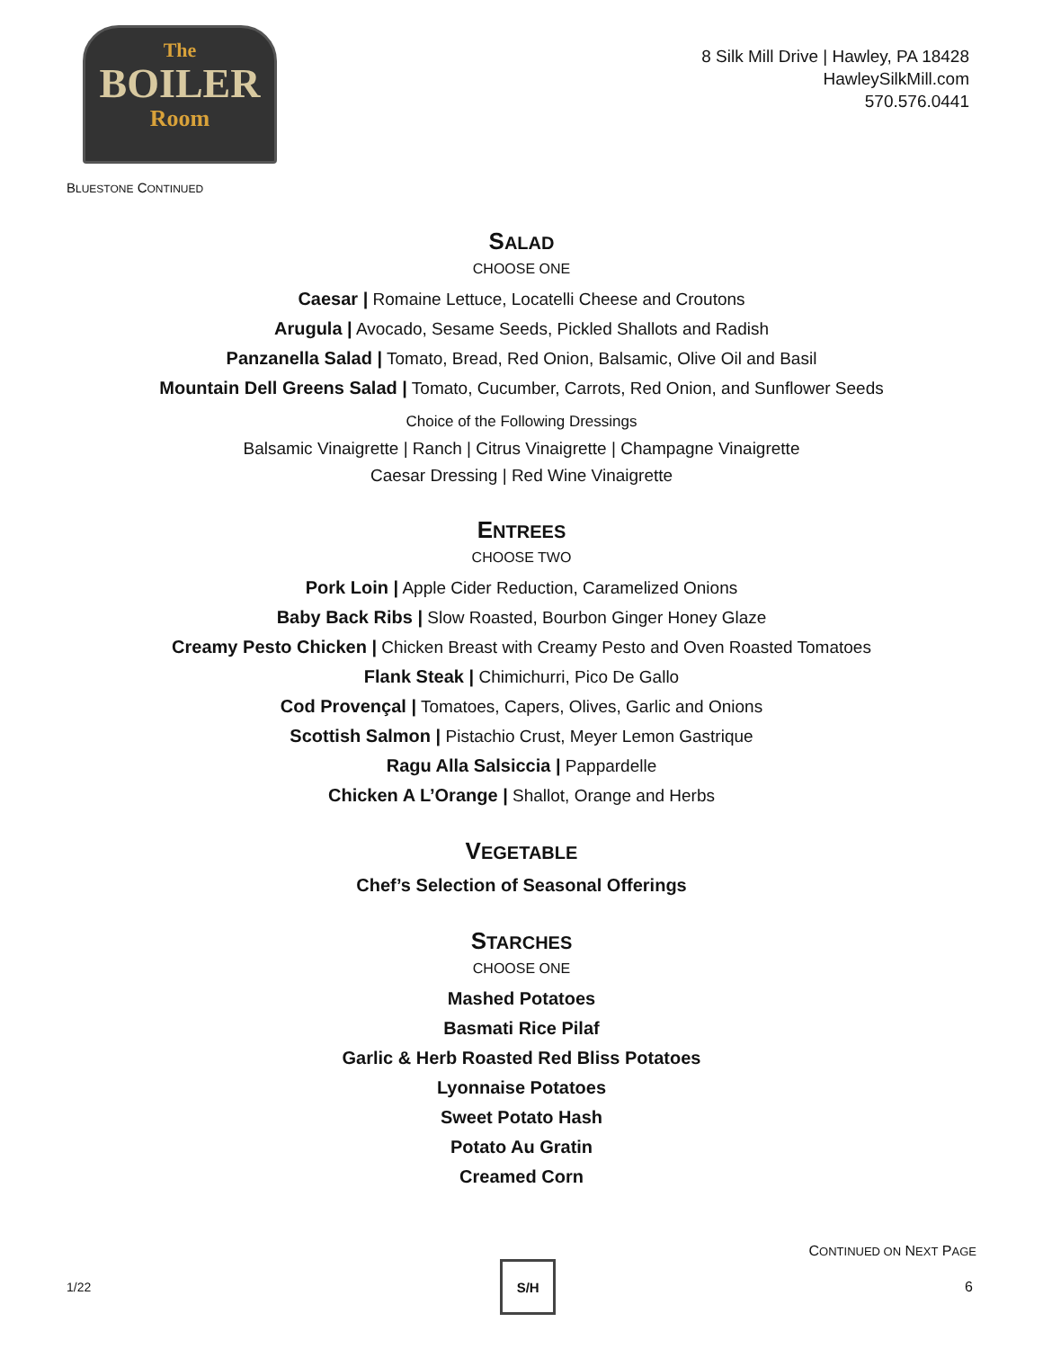The
BOILER
Room
8 Silk Mill Drive | Hawley, PA 18428
HawleySilkMill.com
570.576.0441
BLUESTONE CONTINUED
SALAD
CHOOSE ONE
Caesar | Romaine Lettuce, Locatelli Cheese and Croutons
Arugula | Avocado, Sesame Seeds, Pickled Shallots and Radish
Panzanella Salad | Tomato, Bread, Red Onion, Balsamic, Olive Oil and Basil
Mountain Dell Greens Salad | Tomato, Cucumber, Carrots, Red Onion, and Sunflower Seeds
Choice of the Following Dressings
Balsamic Vinaigrette | Ranch | Citrus Vinaigrette | Champagne Vinaigrette
Caesar Dressing | Red Wine Vinaigrette
ENTREES
CHOOSE TWO
Pork Loin | Apple Cider Reduction, Caramelized Onions
Baby Back Ribs | Slow Roasted, Bourbon Ginger Honey Glaze
Creamy Pesto Chicken | Chicken Breast with Creamy Pesto and Oven Roasted Tomatoes
Flank Steak | Chimichurri, Pico De Gallo
Cod Provençal | Tomatoes, Capers, Olives, Garlic and Onions
Scottish Salmon | Pistachio Crust, Meyer Lemon Gastrique
Ragu Alla Salsiccia | Pappardelle
Chicken A L’Orange | Shallot, Orange and Herbs
VEGETABLE
Chef’s Selection of Seasonal Offerings
STARCHES
CHOOSE ONE
Mashed Potatoes
Basmati Rice Pilaf
Garlic & Herb Roasted Red Bliss Potatoes
Lyonnaise Potatoes
Sweet Potato Hash
Potato Au Gratin
Creamed Corn
CONTINUED ON NEXT PAGE
1/22 S/H 6